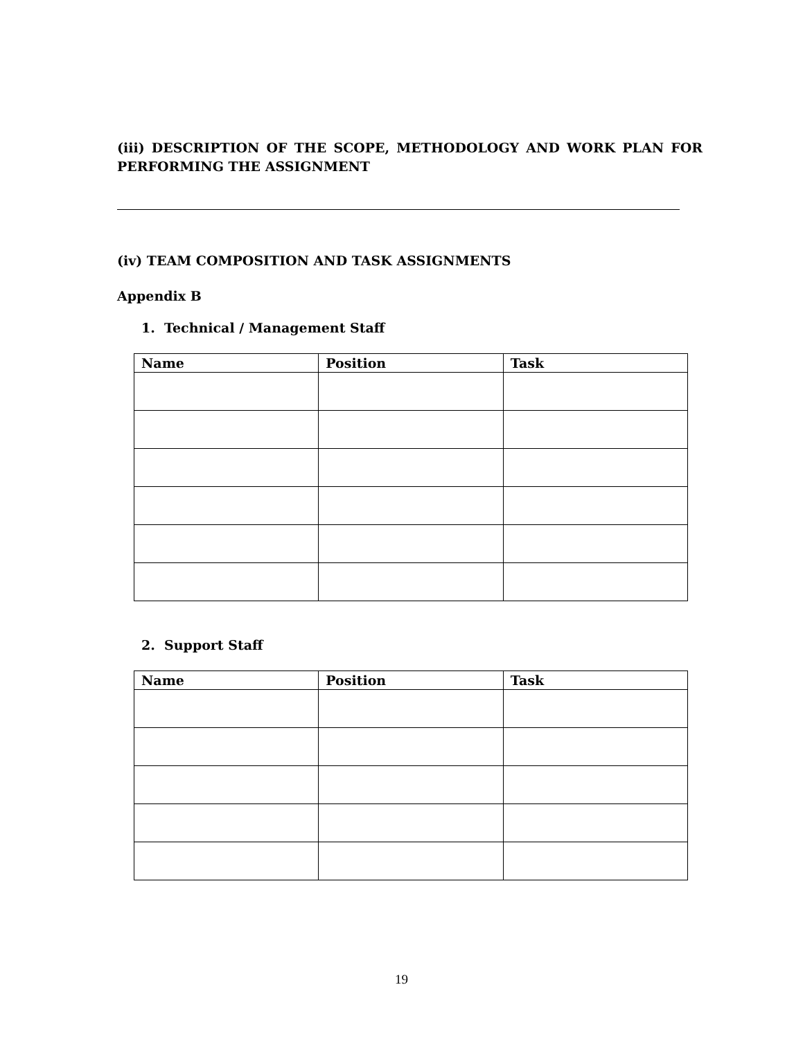(iii) DESCRIPTION OF THE SCOPE, METHODOLOGY AND WORK PLAN FOR PERFORMING THE ASSIGNMENT
(iv) TEAM COMPOSITION AND TASK ASSIGNMENTS
Appendix B
1. Technical / Management Staff
| Name | Position | Task |
| --- | --- | --- |
2. Support Staff
| Name | Position | Task |
| --- | --- | --- |
19